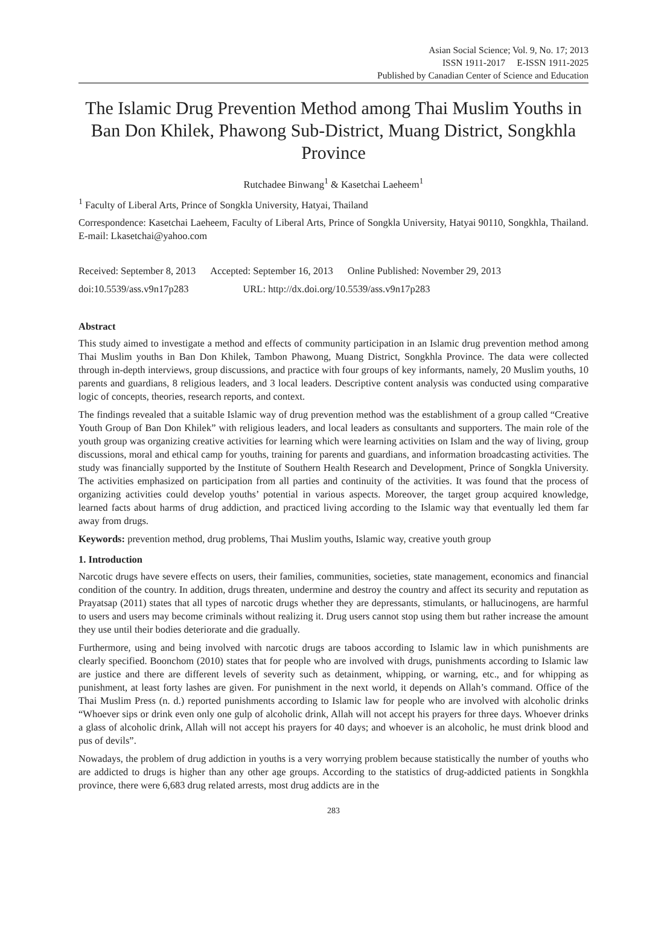Asian Social Science; Vol. 9, No. 17; 2013
ISSN 1911-2017 E-ISSN 1911-2025
Published by Canadian Center of Science and Education
The Islamic Drug Prevention Method among Thai Muslim Youths in Ban Don Khilek, Phawong Sub-District, Muang District, Songkhla Province
Rutchadee Binwang<sup>1</sup> & Kasetchai Laeheem<sup>1</sup>
<sup>1</sup> Faculty of Liberal Arts, Prince of Songkla University, Hatyai, Thailand
Correspondence: Kasetchai Laeheem, Faculty of Liberal Arts, Prince of Songkla University, Hatyai 90110, Songkhla, Thailand. E-mail: Lkasetchai@yahoo.com
Received: September 8, 2013 Accepted: September 16, 2013 Online Published: November 29, 2013
doi:10.5539/ass.v9n17p283 URL: http://dx.doi.org/10.5539/ass.v9n17p283
Abstract
This study aimed to investigate a method and effects of community participation in an Islamic drug prevention method among Thai Muslim youths in Ban Don Khilek, Tambon Phawong, Muang District, Songkhla Province. The data were collected through in-depth interviews, group discussions, and practice with four groups of key informants, namely, 20 Muslim youths, 10 parents and guardians, 8 religious leaders, and 3 local leaders. Descriptive content analysis was conducted using comparative logic of concepts, theories, research reports, and context.
The findings revealed that a suitable Islamic way of drug prevention method was the establishment of a group called “Creative Youth Group of Ban Don Khilek” with religious leaders, and local leaders as consultants and supporters. The main role of the youth group was organizing creative activities for learning which were learning activities on Islam and the way of living, group discussions, moral and ethical camp for youths, training for parents and guardians, and information broadcasting activities. The study was financially supported by the Institute of Southern Health Research and Development, Prince of Songkla University. The activities emphasized on participation from all parties and continuity of the activities. It was found that the process of organizing activities could develop youths’ potential in various aspects. Moreover, the target group acquired knowledge, learned facts about harms of drug addiction, and practiced living according to the Islamic way that eventually led them far away from drugs.
Keywords: prevention method, drug problems, Thai Muslim youths, Islamic way, creative youth group
1. Introduction
Narcotic drugs have severe effects on users, their families, communities, societies, state management, economics and financial condition of the country. In addition, drugs threaten, undermine and destroy the country and affect its security and reputation as Prayatsap (2011) states that all types of narcotic drugs whether they are depressants, stimulants, or hallucinogens, are harmful to users and users may become criminals without realizing it. Drug users cannot stop using them but rather increase the amount they use until their bodies deteriorate and die gradually.
Furthermore, using and being involved with narcotic drugs are taboos according to Islamic law in which punishments are clearly specified. Boonchom (2010) states that for people who are involved with drugs, punishments according to Islamic law are justice and there are different levels of severity such as detainment, whipping, or warning, etc., and for whipping as punishment, at least forty lashes are given. For punishment in the next world, it depends on Allah’s command. Office of the Thai Muslim Press (n. d.) reported punishments according to Islamic law for people who are involved with alcoholic drinks “Whoever sips or drink even only one gulp of alcoholic drink, Allah will not accept his prayers for three days. Whoever drinks a glass of alcoholic drink, Allah will not accept his prayers for 40 days; and whoever is an alcoholic, he must drink blood and pus of devils”.
Nowadays, the problem of drug addiction in youths is a very worrying problem because statistically the number of youths who are addicted to drugs is higher than any other age groups. According to the statistics of drug-addicted patients in Songkhla province, there were 6,683 drug related arrests, most drug addicts are in the
283